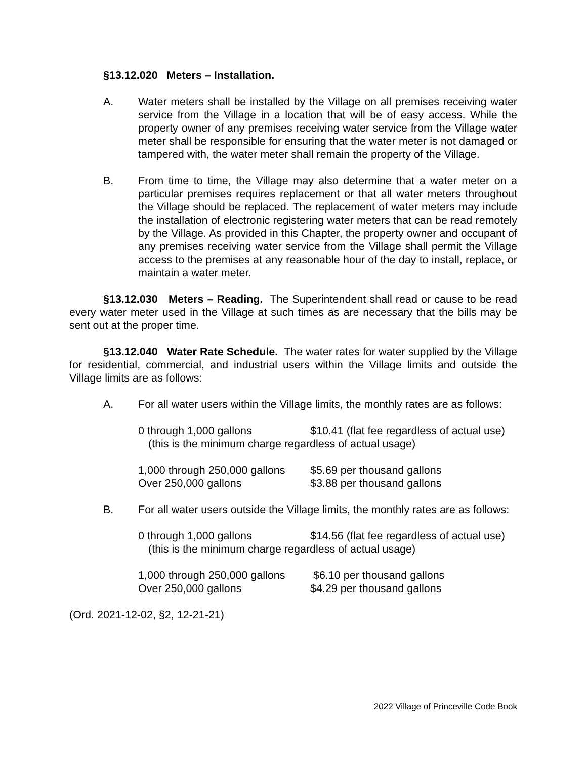§13.12.020 Meters – Installation.
A. Water meters shall be installed by the Village on all premises receiving water service from the Village in a location that will be of easy access. While the property owner of any premises receiving water service from the Village water meter shall be responsible for ensuring that the water meter is not damaged or tampered with, the water meter shall remain the property of the Village.
B. From time to time, the Village may also determine that a water meter on a particular premises requires replacement or that all water meters throughout the Village should be replaced. The replacement of water meters may include the installation of electronic registering water meters that can be read remotely by the Village. As provided in this Chapter, the property owner and occupant of any premises receiving water service from the Village shall permit the Village access to the premises at any reasonable hour of the day to install, replace, or maintain a water meter.
§13.12.030 Meters – Reading. The Superintendent shall read or cause to be read every water meter used in the Village at such times as are necessary that the bills may be sent out at the proper time.
§13.12.040 Water Rate Schedule. The water rates for water supplied by the Village for residential, commercial, and industrial users within the Village limits and outside the Village limits are as follows:
A. For all water users within the Village limits, the monthly rates are as follows:
| 0 through 1,000 gallons | $10.41 (flat fee regardless of actual use) |
| (this is the minimum charge regardless of actual usage) | |
| 1,000 through 250,000 gallons | $5.69 per thousand gallons |
| Over 250,000 gallons | $3.88 per thousand gallons |
B. For all water users outside the Village limits, the monthly rates are as follows:
| 0 through 1,000 gallons | $14.56 (flat fee regardless of actual use) |
| (this is the minimum charge regardless of actual usage) | |
| 1,000 through 250,000 gallons | $6.10 per thousand gallons |
| Over 250,000 gallons | $4.29 per thousand gallons |
(Ord. 2021-12-02, §2, 12-21-21)
2022 Village of Princeville Code Book